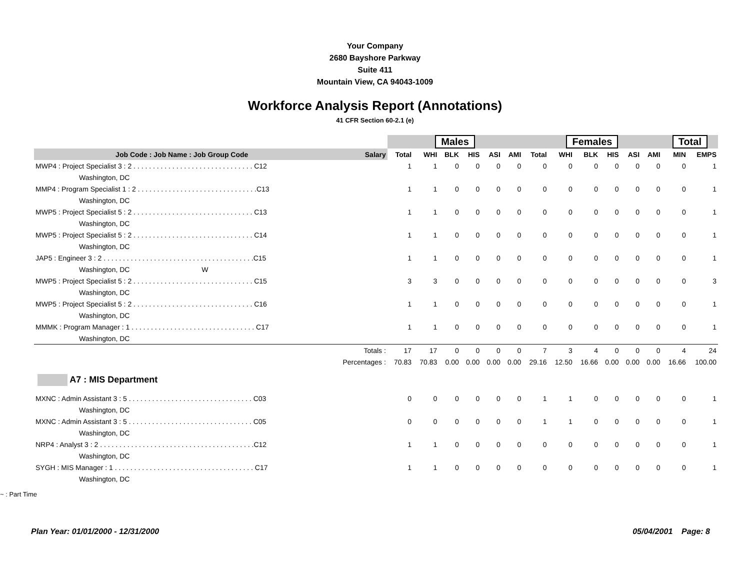Your Company
2680 Bayshore Parkway
Suite 411
Mountain View, CA 94043-1009
Workforce Analysis Report (Annotations)
41 CFR Section 60-2.1 (e)
| | | Males | | | | | | Females | | | | | | Total | |
| --- | --- | --- | --- | --- | --- | --- | --- | --- | --- | --- | --- | --- | --- | --- | --- |
| Job Code : Job Name : Job Group Code | Salary | Total | WHI | BLK | HIS | ASI | AMI | Total | WHI | BLK | HIS | ASI | AMI | MIN | EMPS |
| MWP4 : Project Specialist 3 : 2 . . . . . . . . . . . . . . . . . . . . . . . . . . . . . . . C12 | | 1 | 1 | 0 | 0 | 0 | 0 | 0 | 0 | 0 | 0 | 0 | 0 | 0 | 1 |
| Washington, DC | | | | | | | | | | | | | | | |
| MMP4 : Program Specialist 1 : 2 . . . . . . . . . . . . . . . . . . . . . . . . . . . . . . .C13 | | 1 | 1 | 0 | 0 | 0 | 0 | 0 | 0 | 0 | 0 | 0 | 0 | 0 | 1 |
| Washington, DC | | | | | | | | | | | | | | | |
| MWP5 : Project Specialist 5 : 2 . . . . . . . . . . . . . . . . . . . . . . . . . . . . . . . C13 | | 1 | 1 | 0 | 0 | 0 | 0 | 0 | 0 | 0 | 0 | 0 | 0 | 0 | 1 |
| Washington, DC | | | | | | | | | | | | | | | |
| MWP5 : Project Specialist 5 : 2 . . . . . . . . . . . . . . . . . . . . . . . . . . . . . . . C14 | | 1 | 1 | 0 | 0 | 0 | 0 | 0 | 0 | 0 | 0 | 0 | 0 | 0 | 1 |
| Washington, DC | | | | | | | | | | | | | | | |
| JAP5 : Engineer 3 : 2 . . . . . . . . . . . . . . . . . . . . . . . . . . . . . . . . . . . . . . .C15 | | 1 | 1 | 0 | 0 | 0 | 0 | 0 | 0 | 0 | 0 | 0 | 0 | 0 | 1 |
| Washington, DC W | | | | | | | | | | | | | | | |
| MWP5 : Project Specialist 5 : 2 . . . . . . . . . . . . . . . . . . . . . . . . . . . . . . . C15 | | 3 | 3 | 0 | 0 | 0 | 0 | 0 | 0 | 0 | 0 | 0 | 0 | 0 | 3 |
| Washington, DC | | | | | | | | | | | | | | | |
| MWP5 : Project Specialist 5 : 2 . . . . . . . . . . . . . . . . . . . . . . . . . . . . . . . C16 | | 1 | 1 | 0 | 0 | 0 | 0 | 0 | 0 | 0 | 0 | 0 | 0 | 0 | 1 |
| Washington, DC | | | | | | | | | | | | | | | |
| MMMK : Program Manager : 1 . . . . . . . . . . . . . . . . . . . . . . . . . . . . . . . . C17 | | 1 | 1 | 0 | 0 | 0 | 0 | 0 | 0 | 0 | 0 | 0 | 0 | 0 | 1 |
| Washington, DC | | | | | | | | | | | | | | | |
| | Totals : | 17 | 17 | 0 | 0 | 0 | 0 | 7 | 3 | 4 | 0 | 0 | 0 | 4 | 24 |
| | Percentages : | 70.83 | 70.83 | 0.00 | 0.00 | 0.00 | 0.00 | 29.16 | 12.50 | 16.66 | 0.00 | 0.00 | 0.00 | 16.66 | 100.00 |
| A7 : MIS Department | | | | | | | | | | | | | | | |
| MXNC : Admin Assistant 3 : 5 . . . . . . . . . . . . . . . . . . . . . . . . . . . . . . . . C03 | | 0 | 0 | 0 | 0 | 0 | 0 | 1 | 1 | 0 | 0 | 0 | 0 | 0 | 1 |
| Washington, DC | | | | | | | | | | | | | | | |
| MXNC : Admin Assistant 3 : 5 . . . . . . . . . . . . . . . . . . . . . . . . . . . . . . . . C05 | | 0 | 0 | 0 | 0 | 0 | 0 | 1 | 1 | 0 | 0 | 0 | 0 | 0 | 1 |
| Washington, DC | | | | | | | | | | | | | | | |
| NRP4 : Analyst 3 : 2 . . . . . . . . . . . . . . . . . . . . . . . . . . . . . . . . . . . . . . . .C12 | | 1 | 1 | 0 | 0 | 0 | 0 | 0 | 0 | 0 | 0 | 0 | 0 | 0 | 1 |
| Washington, DC | | | | | | | | | | | | | | | |
| SYGH : MIS Manager : 1 . . . . . . . . . . . . . . . . . . . . . . . . . . . . . . . . . . . . C17 | | 1 | 1 | 0 | 0 | 0 | 0 | 0 | 0 | 0 | 0 | 0 | 0 | 0 | 1 |
| Washington, DC | | | | | | | | | | | | | | | |
~ : Part Time
Plan Year: 01/01/2000 - 12/31/2000 05/04/2001 Page: 8